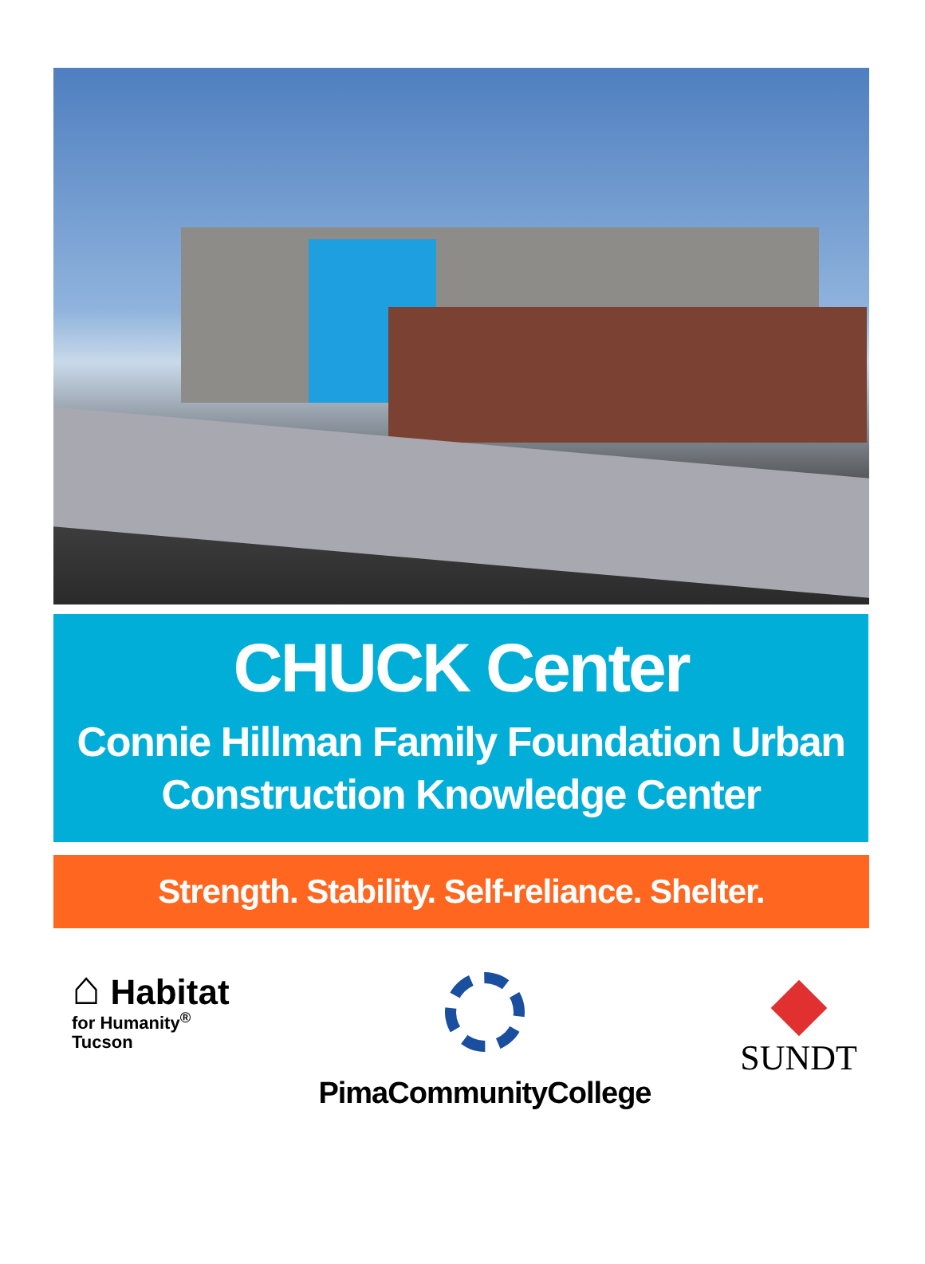CHUCK Center
Connie Hillman Family Foundation Urban
Construction Knowledge Center
Strength. Stability. Self-reliance. Shelter.
⌂ Habitat
for Humanity<sup>®</sup>
Tucson
PimaCommunityCollege
SUNDT